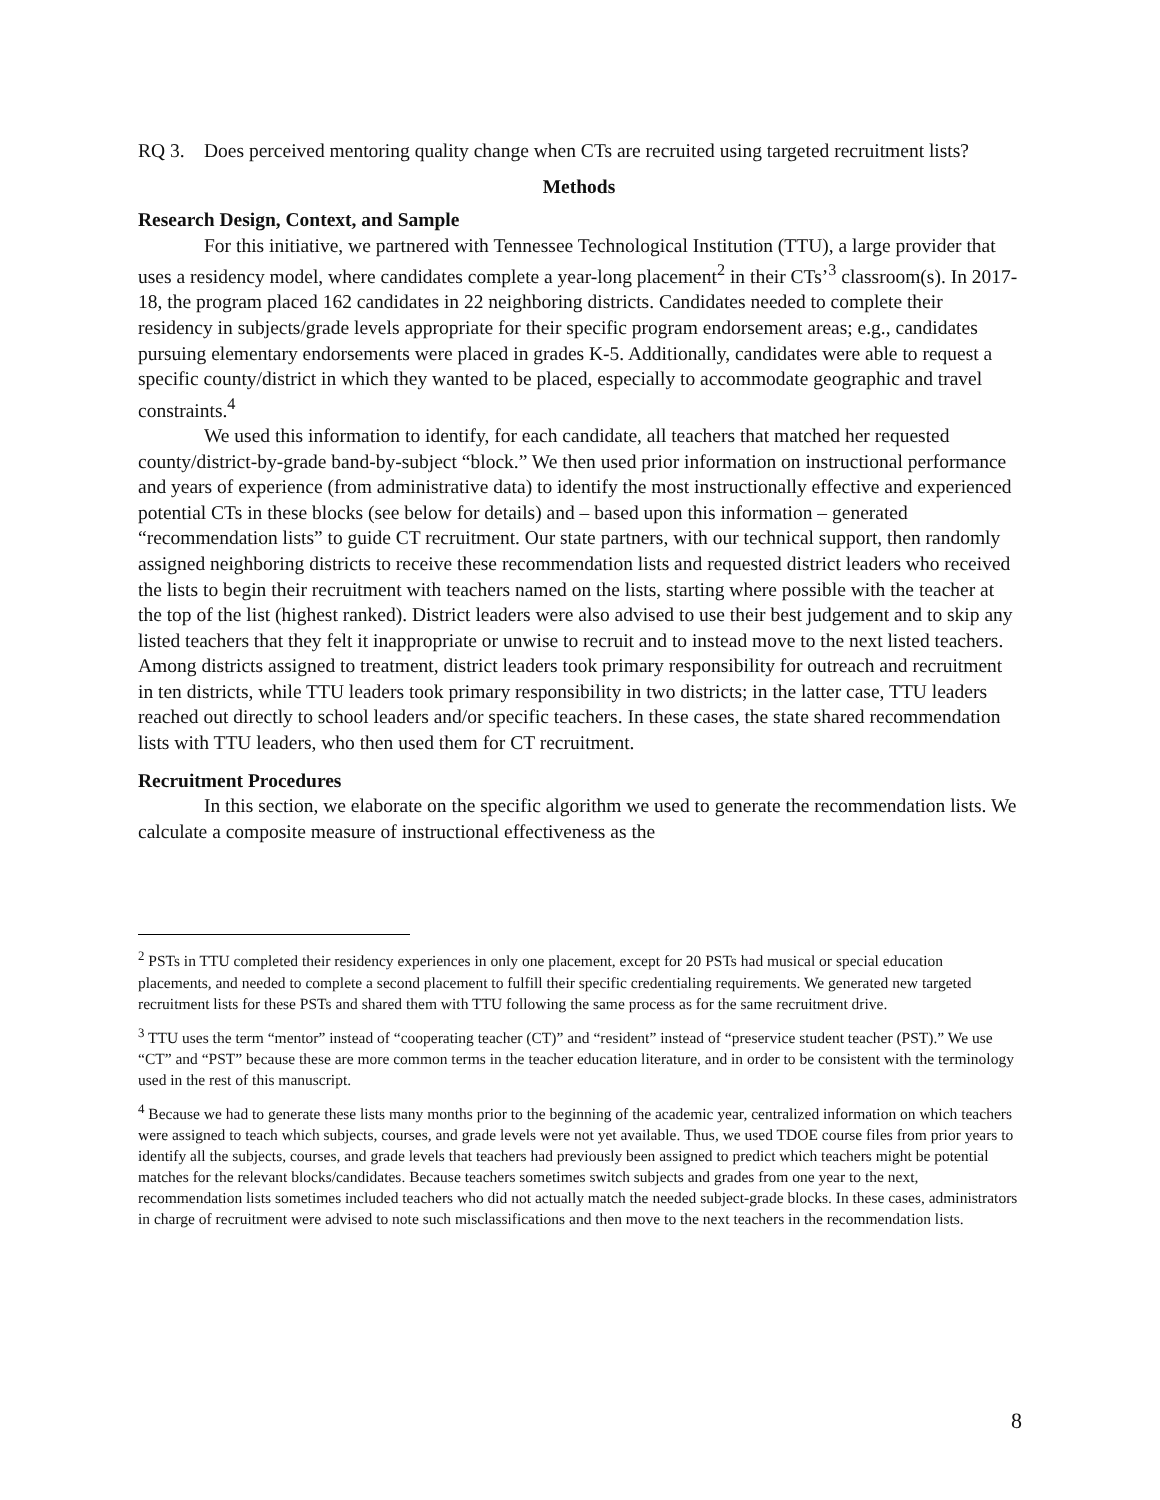RQ 3. Does perceived mentoring quality change when CTs are recruited using targeted recruitment lists?
Methods
Research Design, Context, and Sample
For this initiative, we partnered with Tennessee Technological Institution (TTU), a large provider that uses a residency model, where candidates complete a year-long placement<sup>2</sup> in their CTs’<sup>3</sup> classroom(s). In 2017-18, the program placed 162 candidates in 22 neighboring districts. Candidates needed to complete their residency in subjects/grade levels appropriate for their specific program endorsement areas; e.g., candidates pursuing elementary endorsements were placed in grades K-5. Additionally, candidates were able to request a specific county/district in which they wanted to be placed, especially to accommodate geographic and travel constraints.<sup>4</sup>
We used this information to identify, for each candidate, all teachers that matched her requested county/district-by-grade band-by-subject “block.” We then used prior information on instructional performance and years of experience (from administrative data) to identify the most instructionally effective and experienced potential CTs in these blocks (see below for details) and – based upon this information – generated “recommendation lists” to guide CT recruitment. Our state partners, with our technical support, then randomly assigned neighboring districts to receive these recommendation lists and requested district leaders who received the lists to begin their recruitment with teachers named on the lists, starting where possible with the teacher at the top of the list (highest ranked). District leaders were also advised to use their best judgement and to skip any listed teachers that they felt it inappropriate or unwise to recruit and to instead move to the next listed teachers. Among districts assigned to treatment, district leaders took primary responsibility for outreach and recruitment in ten districts, while TTU leaders took primary responsibility in two districts; in the latter case, TTU leaders reached out directly to school leaders and/or specific teachers. In these cases, the state shared recommendation lists with TTU leaders, who then used them for CT recruitment.
Recruitment Procedures
In this section, we elaborate on the specific algorithm we used to generate the recommendation lists. We calculate a composite measure of instructional effectiveness as the
<sup>2</sup> PSTs in TTU completed their residency experiences in only one placement, except for 20 PSTs had musical or special education placements, and needed to complete a second placement to fulfill their specific credentialing requirements. We generated new targeted recruitment lists for these PSTs and shared them with TTU following the same process as for the same recruitment drive.
<sup>3</sup> TTU uses the term “mentor” instead of “cooperating teacher (CT)” and “resident” instead of “preservice student teacher (PST).” We use “CT” and “PST” because these are more common terms in the teacher education literature, and in order to be consistent with the terminology used in the rest of this manuscript.
<sup>4</sup> Because we had to generate these lists many months prior to the beginning of the academic year, centralized information on which teachers were assigned to teach which subjects, courses, and grade levels were not yet available. Thus, we used TDOE course files from prior years to identify all the subjects, courses, and grade levels that teachers had previously been assigned to predict which teachers might be potential matches for the relevant blocks/candidates. Because teachers sometimes switch subjects and grades from one year to the next, recommendation lists sometimes included teachers who did not actually match the needed subject-grade blocks. In these cases, administrators in charge of recruitment were advised to note such misclassifications and then move to the next teachers in the recommendation lists.
8